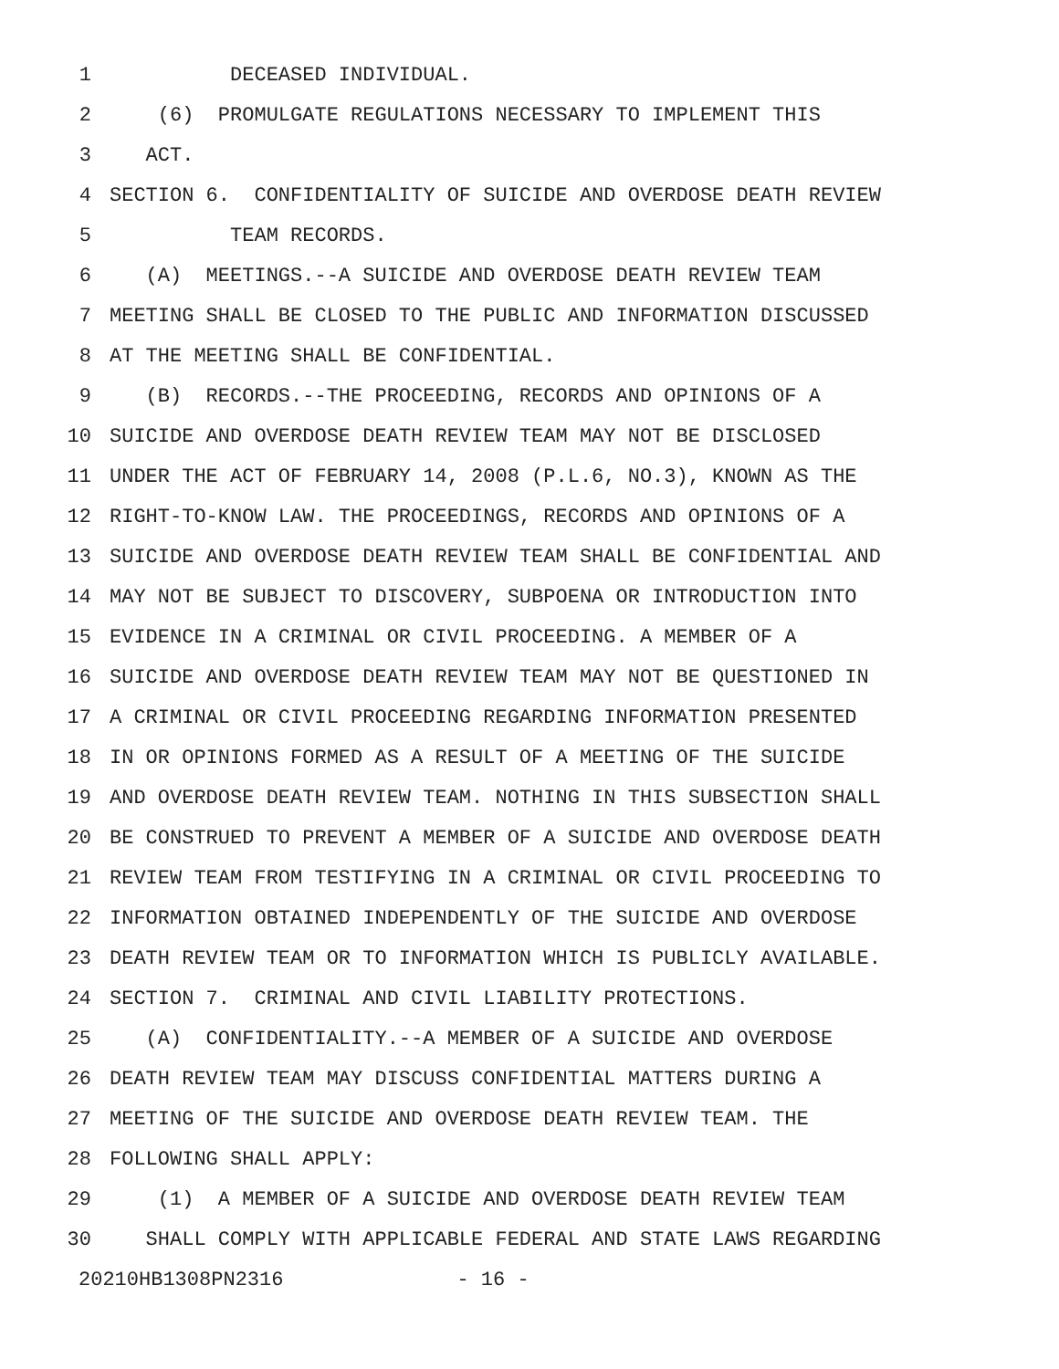1 DECEASED INDIVIDUAL.
2 (6) PROMULGATE REGULATIONS NECESSARY TO IMPLEMENT THIS
3 ACT.
4 SECTION 6. CONFIDENTIALITY OF SUICIDE AND OVERDOSE DEATH REVIEW
5 TEAM RECORDS.
6 (A) MEETINGS.--A SUICIDE AND OVERDOSE DEATH REVIEW TEAM
7 MEETING SHALL BE CLOSED TO THE PUBLIC AND INFORMATION DISCUSSED
8 AT THE MEETING SHALL BE CONFIDENTIAL.
9 (B) RECORDS.--THE PROCEEDING, RECORDS AND OPINIONS OF A
10 SUICIDE AND OVERDOSE DEATH REVIEW TEAM MAY NOT BE DISCLOSED
11 UNDER THE ACT OF FEBRUARY 14, 2008 (P.L.6, NO.3), KNOWN AS THE
12 RIGHT-TO-KNOW LAW. THE PROCEEDINGS, RECORDS AND OPINIONS OF A
13 SUICIDE AND OVERDOSE DEATH REVIEW TEAM SHALL BE CONFIDENTIAL AND
14 MAY NOT BE SUBJECT TO DISCOVERY, SUBPOENA OR INTRODUCTION INTO
15 EVIDENCE IN A CRIMINAL OR CIVIL PROCEEDING. A MEMBER OF A
16 SUICIDE AND OVERDOSE DEATH REVIEW TEAM MAY NOT BE QUESTIONED IN
17 A CRIMINAL OR CIVIL PROCEEDING REGARDING INFORMATION PRESENTED
18 IN OR OPINIONS FORMED AS A RESULT OF A MEETING OF THE SUICIDE
19 AND OVERDOSE DEATH REVIEW TEAM. NOTHING IN THIS SUBSECTION SHALL
20 BE CONSTRUED TO PREVENT A MEMBER OF A SUICIDE AND OVERDOSE DEATH
21 REVIEW TEAM FROM TESTIFYING IN A CRIMINAL OR CIVIL PROCEEDING TO
22 INFORMATION OBTAINED INDEPENDENTLY OF THE SUICIDE AND OVERDOSE
23 DEATH REVIEW TEAM OR TO INFORMATION WHICH IS PUBLICLY AVAILABLE.
24 SECTION 7. CRIMINAL AND CIVIL LIABILITY PROTECTIONS.
25 (A) CONFIDENTIALITY.--A MEMBER OF A SUICIDE AND OVERDOSE
26 DEATH REVIEW TEAM MAY DISCUSS CONFIDENTIAL MATTERS DURING A
27 MEETING OF THE SUICIDE AND OVERDOSE DEATH REVIEW TEAM. THE
28 FOLLOWING SHALL APPLY:
29 (1) A MEMBER OF A SUICIDE AND OVERDOSE DEATH REVIEW TEAM
30 SHALL COMPLY WITH APPLICABLE FEDERAL AND STATE LAWS REGARDING
20210HB1308PN2316 - 16 -